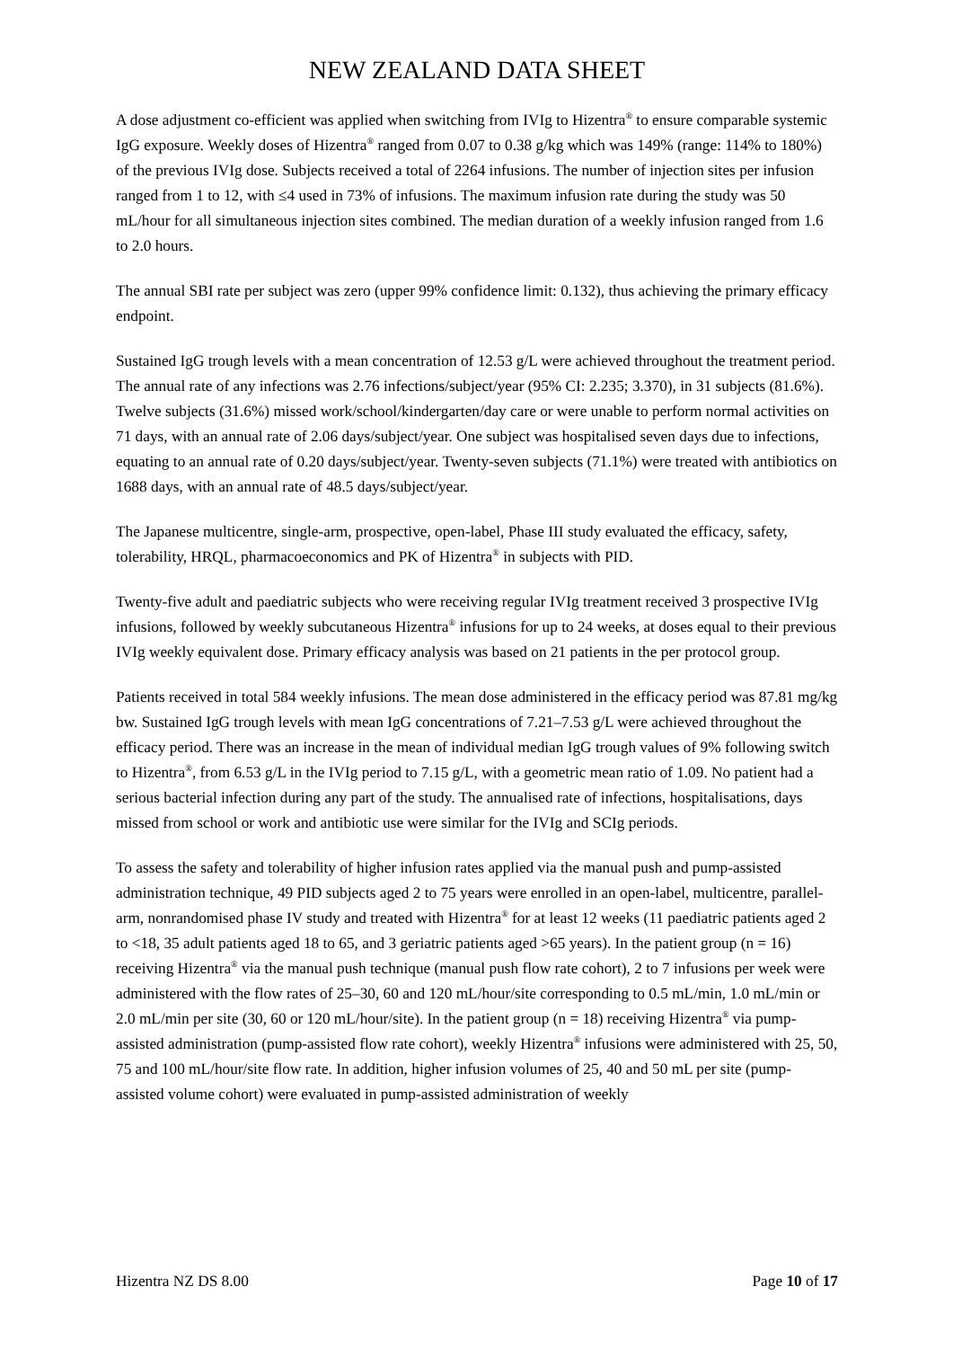NEW ZEALAND DATA SHEET
A dose adjustment co-efficient was applied when switching from IVIg to Hizentra<sup>®</sup> to ensure comparable systemic IgG exposure. Weekly doses of Hizentra<sup>®</sup> ranged from 0.07 to 0.38 g/kg which was 149% (range: 114% to 180%) of the previous IVIg dose. Subjects received a total of 2264 infusions. The number of injection sites per infusion ranged from 1 to 12, with ≤4 used in 73% of infusions. The maximum infusion rate during the study was 50 mL/hour for all simultaneous injection sites combined. The median duration of a weekly infusion ranged from 1.6 to 2.0 hours.
The annual SBI rate per subject was zero (upper 99% confidence limit: 0.132), thus achieving the primary efficacy endpoint.
Sustained IgG trough levels with a mean concentration of 12.53 g/L were achieved throughout the treatment period. The annual rate of any infections was 2.76 infections/subject/year (95% CI: 2.235; 3.370), in 31 subjects (81.6%). Twelve subjects (31.6%) missed work/school/kindergarten/day care or were unable to perform normal activities on 71 days, with an annual rate of 2.06 days/subject/year. One subject was hospitalised seven days due to infections, equating to an annual rate of 0.20 days/subject/year. Twenty-seven subjects (71.1%) were treated with antibiotics on 1688 days, with an annual rate of 48.5 days/subject/year.
The Japanese multicentre, single-arm, prospective, open-label, Phase III study evaluated the efficacy, safety, tolerability, HRQL, pharmacoeconomics and PK of Hizentra<sup>®</sup> in subjects with PID.
Twenty-five adult and paediatric subjects who were receiving regular IVIg treatment received 3 prospective IVIg infusions, followed by weekly subcutaneous Hizentra<sup>®</sup> infusions for up to 24 weeks, at doses equal to their previous IVIg weekly equivalent dose. Primary efficacy analysis was based on 21 patients in the per protocol group.
Patients received in total 584 weekly infusions. The mean dose administered in the efficacy period was 87.81 mg/kg bw. Sustained IgG trough levels with mean IgG concentrations of 7.21–7.53 g/L were achieved throughout the efficacy period. There was an increase in the mean of individual median IgG trough values of 9% following switch to Hizentra<sup>®</sup>, from 6.53 g/L in the IVIg period to 7.15 g/L, with a geometric mean ratio of 1.09. No patient had a serious bacterial infection during any part of the study. The annualised rate of infections, hospitalisations, days missed from school or work and antibiotic use were similar for the IVIg and SCIg periods.
To assess the safety and tolerability of higher infusion rates applied via the manual push and pump-assisted administration technique, 49 PID subjects aged 2 to 75 years were enrolled in an open-label, multicentre, parallel-arm, nonrandomised phase IV study and treated with Hizentra<sup>®</sup> for at least 12 weeks (11 paediatric patients aged 2 to <18, 35 adult patients aged 18 to 65, and 3 geriatric patients aged >65 years). In the patient group (n = 16) receiving Hizentra<sup>®</sup> via the manual push technique (manual push flow rate cohort), 2 to 7 infusions per week were administered with the flow rates of 25–30, 60 and 120 mL/hour/site corresponding to 0.5 mL/min, 1.0 mL/min or 2.0 mL/min per site (30, 60 or 120 mL/hour/site). In the patient group (n = 18) receiving Hizentra<sup>®</sup> via pump-assisted administration (pump-assisted flow rate cohort), weekly Hizentra<sup>®</sup> infusions were administered with 25, 50, 75 and 100 mL/hour/site flow rate. In addition, higher infusion volumes of 25, 40 and 50 mL per site (pump-assisted volume cohort) were evaluated in pump-assisted administration of weekly
Hizentra NZ DS 8.00 Page 10 of 17